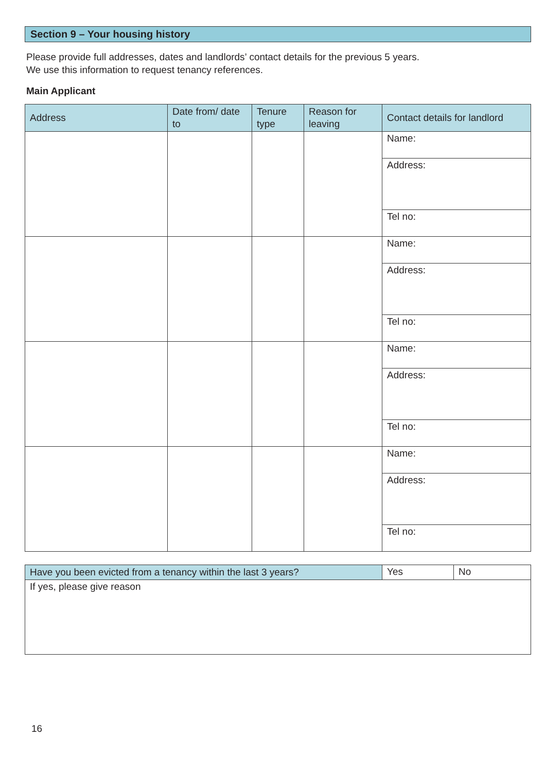Section 9 – Your housing history
Please provide full addresses, dates and landlords’ contact details for the previous 5 years.
We use this information to request tenancy references.
Main Applicant
| Address | Date from/ date to | Tenure type | Reason for leaving | Contact details for landlord |
| --- | --- | --- | --- | --- |
| | | | | Name: |
| | | | | Address: |
| | | | | Tel no: |
| | | | | Name: |
| | | | | Address: |
| | | | | Tel no: |
| | | | | Name: |
| | | | | Address: |
| | | | | Tel no: |
| | | | | Name: |
| | | | | Address: |
| | | | | Tel no: |
| Have you been evicted from a tenancy within the last 3 years? | Yes | No |
| If yes, please give reason | | |
16